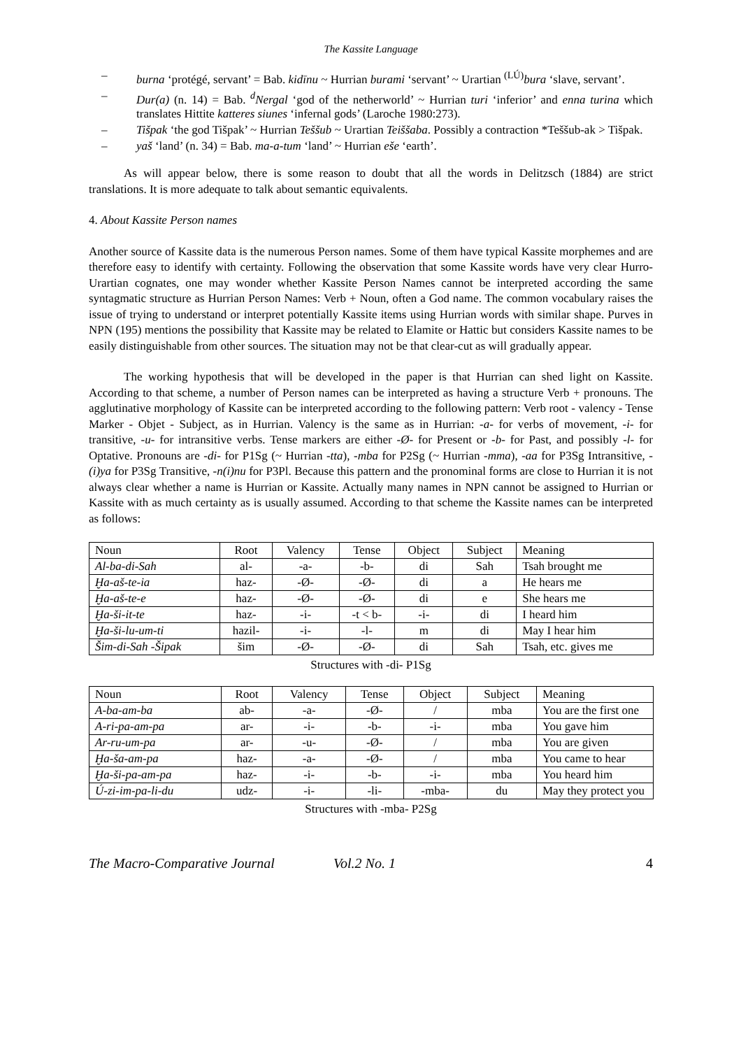The Kassite Language
– burna ‘protégé, servant’ = Bab. kidīnu ~ Hurrian burami ‘servant’ ~ Urartian <sup>(LÚ)</sup>bura ‘slave, servant’.
– Dur(a) (n. 14) = Bab. <sup>d</sup>Nergal ‘god of the netherworld’ ~ Hurrian turi ‘inferior’ and enna turina which translates Hittite katteres siunes ‘infernal gods’ (Laroche 1980:273).
– Tišpak ‘the god Tišpak’ ~ Hurrian Teššub ~ Urartian Teiššaba. Possibly a contraction *Teššub-ak > Tišpak.
– yaš ‘land’ (n. 34) = Bab. ma-a-tum ‘land’ ~ Hurrian eše ‘earth’.
As will appear below, there is some reason to doubt that all the words in Delitzsch (1884) are strict translations. It is more adequate to talk about semantic equivalents.
4. About Kassite Person names
Another source of Kassite data is the numerous Person names. Some of them have typical Kassite morphemes and are therefore easy to identify with certainty. Following the observation that some Kassite words have very clear Hurro-Urartian cognates, one may wonder whether Kassite Person Names cannot be interpreted according the same syntagmatic structure as Hurrian Person Names: Verb + Noun, often a God name. The common vocabulary raises the issue of trying to understand or interpret potentially Kassite items using Hurrian words with similar shape. Purves in NPN (195) mentions the possibility that Kassite may be related to Elamite or Hattic but considers Kassite names to be easily distinguishable from other sources. The situation may not be that clear-cut as will gradually appear.
The working hypothesis that will be developed in the paper is that Hurrian can shed light on Kassite. According to that scheme, a number of Person names can be interpreted as having a structure Verb + pronouns. The agglutinative morphology of Kassite can be interpreted according to the following pattern: Verb root - valency - Tense Marker - Objet - Subject, as in Hurrian. Valency is the same as in Hurrian: -a- for verbs of movement, -i- for transitive, -u- for intransitive verbs. Tense markers are either -Ø- for Present or -b- for Past, and possibly -l- for Optative. Pronouns are -di- for P1Sg (~ Hurrian -tta), -mba for P2Sg (~ Hurrian -mma), -aa for P3Sg Intransitive, -(i)ya for P3Sg Transitive, -n(i)nu for P3Pl. Because this pattern and the pronominal forms are close to Hurrian it is not always clear whether a name is Hurrian or Kassite. Actually many names in NPN cannot be assigned to Hurrian or Kassite with as much certainty as is usually assumed. According to that scheme the Kassite names can be interpreted as follows:
| Noun | Root | Valency | Tense | Object | Subject | Meaning |
| Al-ba-di-Sah | al- | -a- | -b- | di | Sah | Tsah brought me |
| Ḫa-aš-te-ia | haz- | -Ø- | -Ø- | di | a | He hears me |
| Ḫa-aš-te-e | haz- | -Ø- | -Ø- | di | e | She hears me |
| Ḫa-ši-it-te | haz- | -i- | -t < b- | -i- | di | I heard him |
| Ḫa-ši-lu-um-ti | hazil- | -i- | -l- | m | di | May I hear him |
| Šim-di-Sah -Šipak | šim | -Ø- | -Ø- | di | Sah | Tsah, etc. gives me |
Structures with -di- P1Sg
| Noun | Root | Valency | Tense | Object | Subject | Meaning |
| A-ba-am-ba | ab- | -a- | -Ø- | / | mba | You are the first one |
| A-ri-pa-am-pa | ar- | -i- | -b- | -i- | mba | You gave him |
| Ar-ru-um-pa | ar- | -u- | -Ø- | / | mba | You are given |
| Ḫa-ša-am-pa | haz- | -a- | -Ø- | / | mba | You came to hear |
| Ḫa-ši-pa-am-pa | haz- | -i- | -b- | -i- | mba | You heard him |
| Ú-zi-im-pa-li-du | udz- | -i- | -li- | -mba- | du | May they protect you |
Structures with -mba- P2Sg
The Macro-Comparative Journal Vol.2 No. 1 4